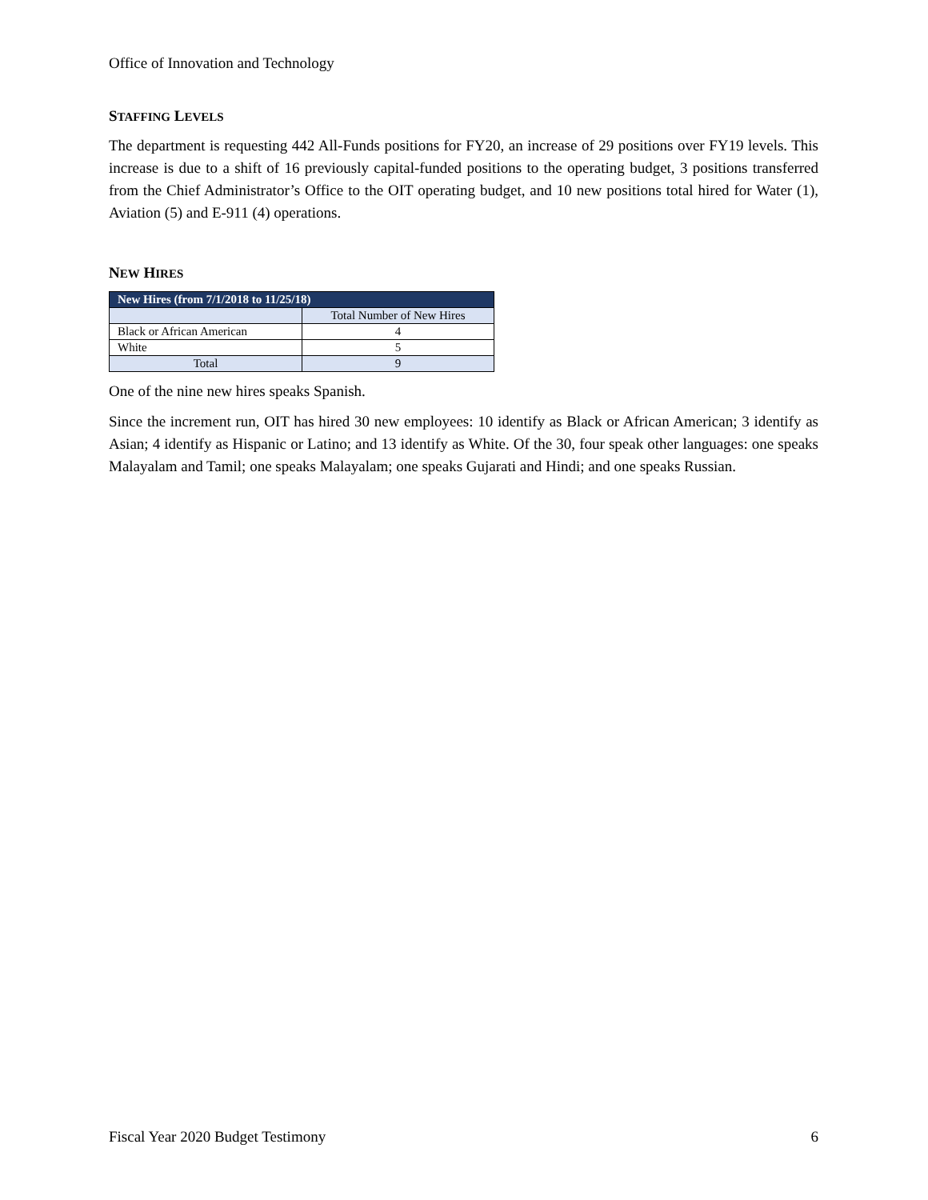Office of Innovation and Technology
STAFFING LEVELS
The department is requesting 442 All-Funds positions for FY20, an increase of 29 positions over FY19 levels. This increase is due to a shift of 16 previously capital-funded positions to the operating budget, 3 positions transferred from the Chief Administrator’s Office to the OIT operating budget, and 10 new positions total hired for Water (1), Aviation (5) and E-911 (4) operations.
NEW HIRES
| New Hires (from 7/1/2018 to 11/25/18) | |
| --- | --- |
| | Total Number of New Hires |
| Black or African American | 4 |
| White | 5 |
| Total | 9 |
One of the nine new hires speaks Spanish.
Since the increment run, OIT has hired 30 new employees: 10 identify as Black or African American; 3 identify as Asian; 4 identify as Hispanic or Latino; and 13 identify as White. Of the 30, four speak other languages: one speaks Malayalam and Tamil; one speaks Malayalam; one speaks Gujarati and Hindi; and one speaks Russian.
Fiscal Year 2020 Budget Testimony 6